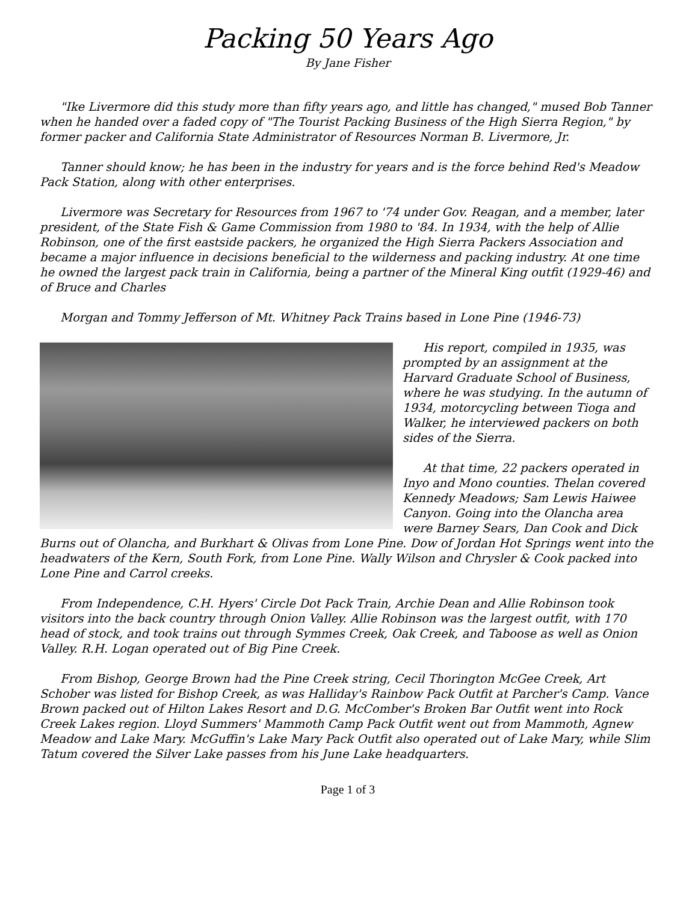Packing 50 Years Ago
By Jane Fisher
"Ike Livermore did this study more than fifty years ago, and little has changed," mused Bob Tanner when he handed over a faded copy of "The Tourist Packing Business of the High Sierra Region," by former packer and California State Administrator of Resources Norman B. Livermore, Jr.
Tanner should know; he has been in the industry for years and is the force behind Red's Meadow Pack Station, along with other enterprises.
Livermore was Secretary for Resources from 1967 to '74 under Gov. Reagan, and a member, later president, of the State Fish & Game Commission from 1980 to '84. In 1934, with the help of Allie Robinson, one of the first eastside packers, he organized the High Sierra Packers Association and became a major influence in decisions beneficial to the wilderness and packing industry. At one time he owned the largest pack train in California, being a partner of the Mineral King outfit (1929-46) and of Bruce and Charles
Morgan and Tommy Jefferson of Mt. Whitney Pack Trains based in Lone Pine (1946-73)
His report, compiled in 1935, was prompted by an assignment at the Harvard Graduate School of Business, where he was studying. In the autumn of 1934, motorcycling between Tioga and Walker, he interviewed packers on both sides of the Sierra.
At that time, 22 packers operated in Inyo and Mono counties. Thelan covered Kennedy Meadows; Sam Lewis Haiwee Canyon. Going into the Olancha area were Barney Sears, Dan Cook and Dick Burns out of Olancha, and Burkhart & Olivas from Lone Pine. Dow of Jordan Hot Springs went into the headwaters of the Kern, South Fork, from Lone Pine. Wally Wilson and Chrysler & Cook packed into Lone Pine and Carrol creeks.
From Independence, C.H. Hyers' Circle Dot Pack Train, Archie Dean and Allie Robinson took visitors into the back country through Onion Valley. Allie Robinson was the largest outfit, with 170 head of stock, and took trains out through Symmes Creek, Oak Creek, and Taboose as well as Onion Valley. R.H. Logan operated out of Big Pine Creek.
From Bishop, George Brown had the Pine Creek string, Cecil Thorington McGee Creek, Art Schober was listed for Bishop Creek, as was Halliday's Rainbow Pack Outfit at Parcher's Camp. Vance Brown packed out of Hilton Lakes Resort and D.G. McComber's Broken Bar Outfit went into Rock Creek Lakes region. Lloyd Summers' Mammoth Camp Pack Outfit went out from Mammoth, Agnew Meadow and Lake Mary. McGuffin's Lake Mary Pack Outfit also operated out of Lake Mary, while Slim Tatum covered the Silver Lake passes from his June Lake headquarters.
Page 1 of 3